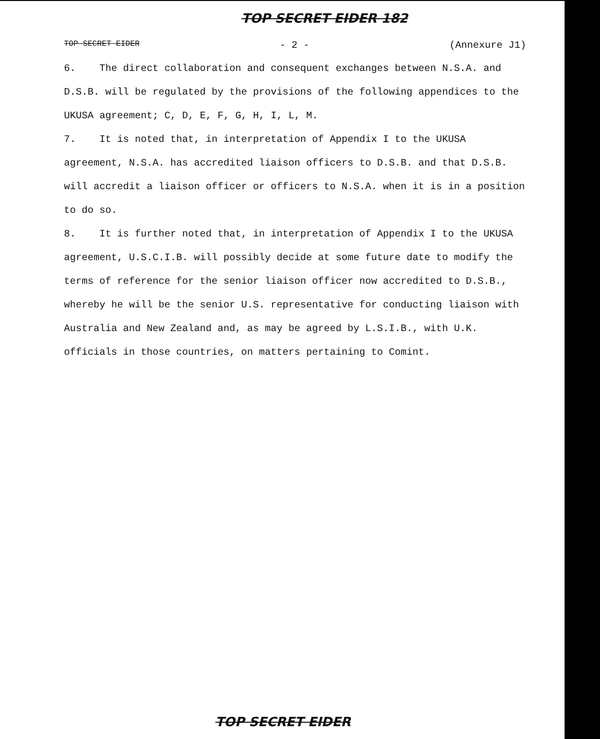TOP SECRET EIDER 182
TOP SECRET EIDER - 2 - (Annexure J1)
6. The direct collaboration and consequent exchanges between N.S.A. and D.S.B. will be regulated by the provisions of the following appendices to the UKUSA agreement; C, D, E, F, G, H, I, L, M.
7. It is noted that, in interpretation of Appendix I to the UKUSA agreement, N.S.A. has accredited liaison officers to D.S.B. and that D.S.B. will accredit a liaison officer or officers to N.S.A. when it is in a position to do so.
8. It is further noted that, in interpretation of Appendix I to the UKUSA agreement, U.S.C.I.B. will possibly decide at some future date to modify the terms of reference for the senior liaison officer now accredited to D.S.B., whereby he will be the senior U.S. representative for conducting liaison with Australia and New Zealand and, as may be agreed by L.S.I.B., with U.K. officials in those countries, on matters pertaining to Comint.
TOP SECRET EIDER